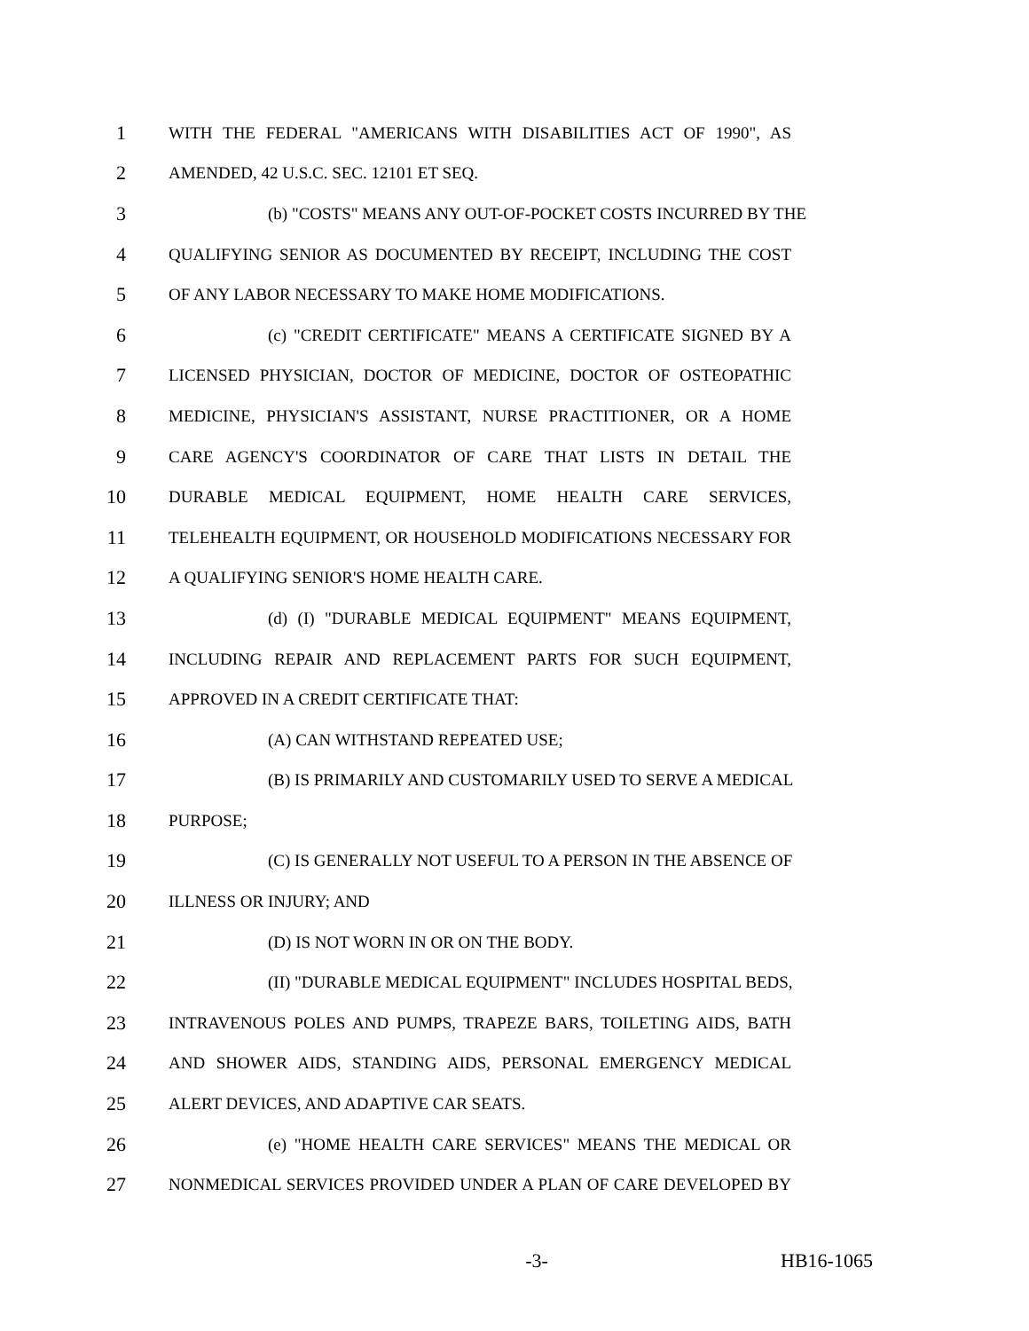1 WITH THE FEDERAL "AMERICANS WITH DISABILITIES ACT OF 1990", AS
2 AMENDED, 42 U.S.C. SEC. 12101 ET SEQ.
3 (b) "COSTS" MEANS ANY OUT-OF-POCKET COSTS INCURRED BY THE
4 QUALIFYING SENIOR AS DOCUMENTED BY RECEIPT, INCLUDING THE COST
5 OF ANY LABOR NECESSARY TO MAKE HOME MODIFICATIONS.
6 (c) "CREDIT CERTIFICATE" MEANS A CERTIFICATE SIGNED BY A
7 LICENSED PHYSICIAN, DOCTOR OF MEDICINE, DOCTOR OF OSTEOPATHIC
8 MEDICINE, PHYSICIAN'S ASSISTANT, NURSE PRACTITIONER, OR A HOME
9 CARE AGENCY'S COORDINATOR OF CARE THAT LISTS IN DETAIL THE
10 DURABLE MEDICAL EQUIPMENT, HOME HEALTH CARE SERVICES,
11 TELEHEALTH EQUIPMENT, OR HOUSEHOLD MODIFICATIONS NECESSARY FOR
12 A QUALIFYING SENIOR'S HOME HEALTH CARE.
13 (d) (I) "DURABLE MEDICAL EQUIPMENT" MEANS EQUIPMENT,
14 INCLUDING REPAIR AND REPLACEMENT PARTS FOR SUCH EQUIPMENT,
15 APPROVED IN A CREDIT CERTIFICATE THAT:
16 (A) CAN WITHSTAND REPEATED USE;
17 (B) IS PRIMARILY AND CUSTOMARILY USED TO SERVE A MEDICAL
18 PURPOSE;
19 (C) IS GENERALLY NOT USEFUL TO A PERSON IN THE ABSENCE OF
20 ILLNESS OR INJURY; AND
21 (D) IS NOT WORN IN OR ON THE BODY.
22 (II) "DURABLE MEDICAL EQUIPMENT" INCLUDES HOSPITAL BEDS,
23 INTRAVENOUS POLES AND PUMPS, TRAPEZE BARS, TOILETING AIDS, BATH
24 AND SHOWER AIDS, STANDING AIDS, PERSONAL EMERGENCY MEDICAL
25 ALERT DEVICES, AND ADAPTIVE CAR SEATS.
26 (e) "HOME HEALTH CARE SERVICES" MEANS THE MEDICAL OR
27 NONMEDICAL SERVICES PROVIDED UNDER A PLAN OF CARE DEVELOPED BY
-3- HB16-1065